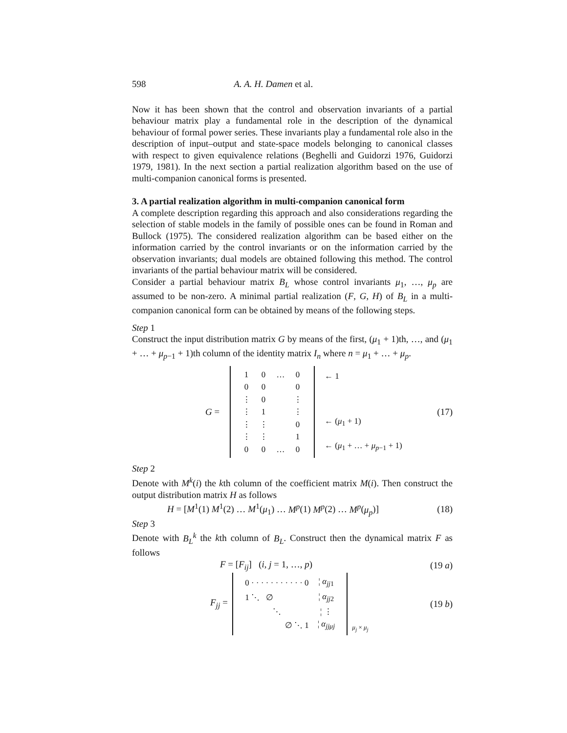598 A. A. H. Damen et al.
Now it has been shown that the control and observation invariants of a partial behaviour matrix play a fundamental role in the description of the dynamical behaviour of formal power series. These invariants play a fundamental role also in the description of input–output and state-space models belonging to canonical classes with respect to given equivalence relations (Beghelli and Guidorzi 1976, Guidorzi 1979, 1981). In the next section a partial realization algorithm based on the use of multi-companion canonical forms is presented.
3. A partial realization algorithm in multi-companion canonical form
A complete description regarding this approach and also considerations regarding the selection of stable models in the family of possible ones can be found in Roman and Bullock (1975). The considered realization algorithm can be based either on the information carried by the control invariants or on the information carried by the observation invariants; dual models are obtained following this method. The control invariants of the partial behaviour matrix will be considered.
Consider a partial behaviour matrix B<sub>L</sub> whose control invariants μ<sub>1</sub>, …, μ<sub>p</sub> are assumed to be non-zero. A minimal partial realization (F, G, H) of B<sub>L</sub> in a multi-companion canonical form can be obtained by means of the following steps.
Step 1
Construct the input distribution matrix G by means of the first, (μ<sub>1</sub> + 1)th, …, and (μ<sub>1</sub> + … + μ<sub>p−1</sub> + 1)th column of the identity matrix I<sub>n</sub> where n = μ<sub>1</sub> + … + μ<sub>p</sub>.
G =
| 1 | 0 | … | 0 |
| 0 | 0 | | 0 |
| ⋮ | 0 | | ⋮ |
| ⋮ | 1 | | ⋮ |
| ⋮ | ⋮ | | 0 |
| ⋮ | ⋮ | | 1 |
| 0 | 0 | … | 0 |
← 1
← (μ<sub>1</sub> + 1)
← (μ<sub>1</sub> + … + μ<sub>p−1</sub> + 1) (17)
Step 2
Denote with M<sup>k</sup>(i) the kth column of the coefficient matrix M(i). Then construct the output distribution matrix H as follows
H = [M<sup>1</sup>(1) M<sup>1</sup>(2) … M<sup>1</sup>(μ<sub>1</sub>) … M<sup>p</sup>(1) M<sup>p</sup>(2) … M<sup>p</sup>(μ<sub>p</sub>)] (18)
Step 3
Denote with B<sub>L</sub><sup>k</sup> the kth column of B<sub>L</sub>. Construct then the dynamical matrix F as follows
F = [F<sub>ij</sub>] (i, j = 1, …, p) (19 a)
F<sub>jj</sub> =
| 0 · · · · · · · · · · · 0 | ¦ α<sub>jj1</sub> |
| 1 ⋱ ∅ | ¦ α<sub>jj2</sub> |
| ⋱ | ¦ ⋮ |
| ∅ ⋱ 1 | ¦ α<sub>jjμj</sub> |
μ<sub>j</sub> × μ<sub>j</sub> (19 b)